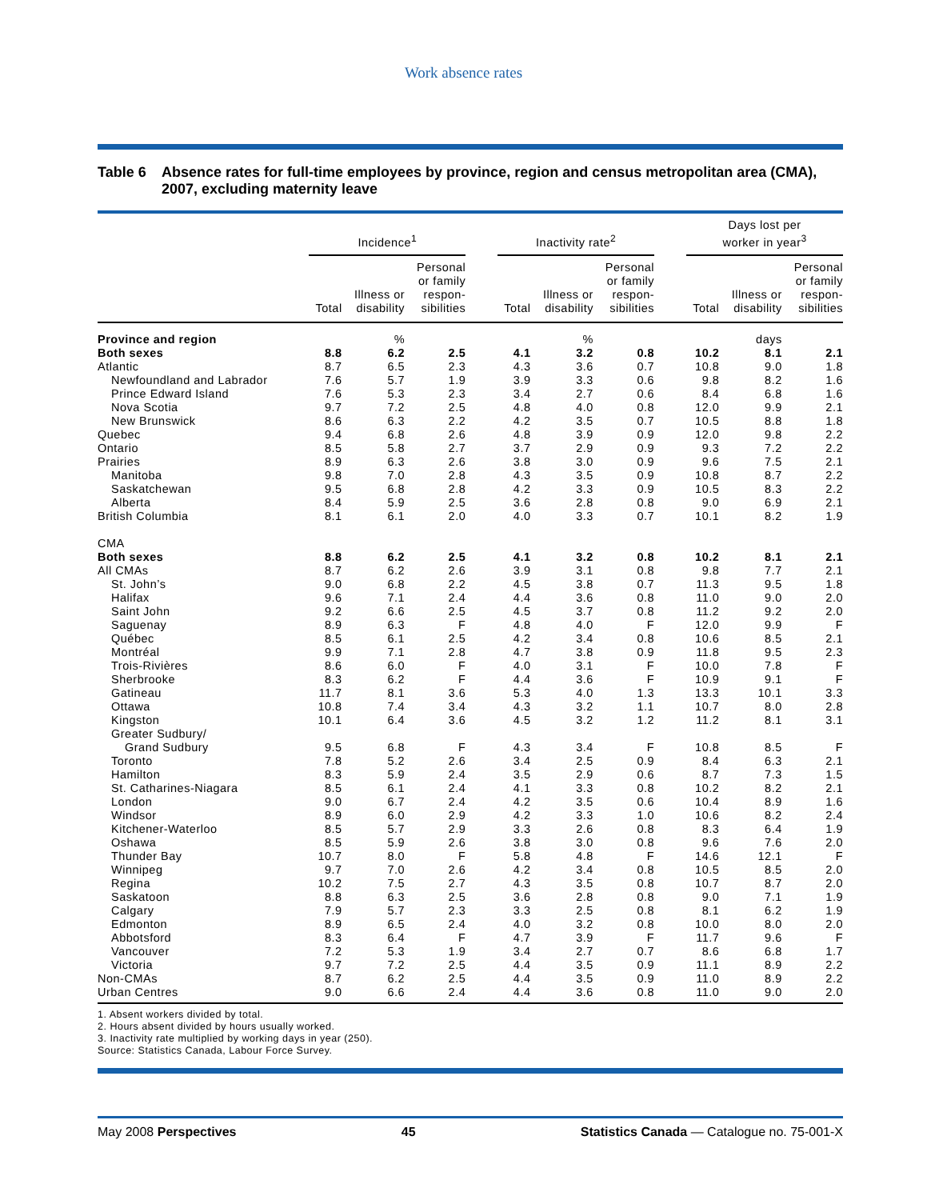Work absence rates
Table 6 Absence rates for full-time employees by province, region and census metropolitan area (CMA), 2007, excluding maternity leave
| | Incidence<sup>1</sup> | | | | Inactivity rate<sup>2</sup> | | | | Days lost per worker in year<sup>3</sup> | | |
| --- | --- | --- | --- | --- | --- | --- | --- | --- | --- | --- | --- |
| | Total | Illness or disability | Personal or family respon- sibilities | | Total | Illness or disability | Personal or family respon- sibilities | | Total | Illness or disability | Personal or family respon- sibilities |
| Province and region | | % | | | | % | | | | days | |
| Both sexes | 8.8 | 6.2 | 2.5 | | 4.1 | 3.2 | 0.8 | | 10.2 | 8.1 | 2.1 |
| Atlantic | 8.7 | 6.5 | 2.3 | | 4.3 | 3.6 | 0.7 | | 10.8 | 9.0 | 1.8 |
| Newfoundland and Labrador | 7.6 | 5.7 | 1.9 | | 3.9 | 3.3 | 0.6 | | 9.8 | 8.2 | 1.6 |
| Prince Edward Island | 7.6 | 5.3 | 2.3 | | 3.4 | 2.7 | 0.6 | | 8.4 | 6.8 | 1.6 |
| Nova Scotia | 9.7 | 7.2 | 2.5 | | 4.8 | 4.0 | 0.8 | | 12.0 | 9.9 | 2.1 |
| New Brunswick | 8.6 | 6.3 | 2.2 | | 4.2 | 3.5 | 0.7 | | 10.5 | 8.8 | 1.8 |
| Quebec | 9.4 | 6.8 | 2.6 | | 4.8 | 3.9 | 0.9 | | 12.0 | 9.8 | 2.2 |
| Ontario | 8.5 | 5.8 | 2.7 | | 3.7 | 2.9 | 0.9 | | 9.3 | 7.2 | 2.2 |
| Prairies | 8.9 | 6.3 | 2.6 | | 3.8 | 3.0 | 0.9 | | 9.6 | 7.5 | 2.1 |
| Manitoba | 9.8 | 7.0 | 2.8 | | 4.3 | 3.5 | 0.9 | | 10.8 | 8.7 | 2.2 |
| Saskatchewan | 9.5 | 6.8 | 2.8 | | 4.2 | 3.3 | 0.9 | | 10.5 | 8.3 | 2.2 |
| Alberta | 8.4 | 5.9 | 2.5 | | 3.6 | 2.8 | 0.8 | | 9.0 | 6.9 | 2.1 |
| British Columbia | 8.1 | 6.1 | 2.0 | | 4.0 | 3.3 | 0.7 | | 10.1 | 8.2 | 1.9 |
| CMA | | | | | | | | | | | |
| Both sexes | 8.8 | 6.2 | 2.5 | | 4.1 | 3.2 | 0.8 | | 10.2 | 8.1 | 2.1 |
| All CMAs | 8.7 | 6.2 | 2.6 | | 3.9 | 3.1 | 0.8 | | 9.8 | 7.7 | 2.1 |
| St. John’s | 9.0 | 6.8 | 2.2 | | 4.5 | 3.8 | 0.7 | | 11.3 | 9.5 | 1.8 |
| Halifax | 9.6 | 7.1 | 2.4 | | 4.4 | 3.6 | 0.8 | | 11.0 | 9.0 | 2.0 |
| Saint John | 9.2 | 6.6 | 2.5 | | 4.5 | 3.7 | 0.8 | | 11.2 | 9.2 | 2.0 |
| Saguenay | 8.9 | 6.3 | F | | 4.8 | 4.0 | F | | 12.0 | 9.9 | F |
| Québec | 8.5 | 6.1 | 2.5 | | 4.2 | 3.4 | 0.8 | | 10.6 | 8.5 | 2.1 |
| Montréal | 9.9 | 7.1 | 2.8 | | 4.7 | 3.8 | 0.9 | | 11.8 | 9.5 | 2.3 |
| Trois-Rivières | 8.6 | 6.0 | F | | 4.0 | 3.1 | F | | 10.0 | 7.8 | F |
| Sherbrooke | 8.3 | 6.2 | F | | 4.4 | 3.6 | F | | 10.9 | 9.1 | F |
| Gatineau | 11.7 | 8.1 | 3.6 | | 5.3 | 4.0 | 1.3 | | 13.3 | 10.1 | 3.3 |
| Ottawa | 10.8 | 7.4 | 3.4 | | 4.3 | 3.2 | 1.1 | | 10.7 | 8.0 | 2.8 |
| Kingston | 10.1 | 6.4 | 3.6 | | 4.5 | 3.2 | 1.2 | | 11.2 | 8.1 | 3.1 |
| Greater Sudbury/ Grand Sudbury | 9.5 | 6.8 | F | | 4.3 | 3.4 | F | | 10.8 | 8.5 | F |
| Toronto | 7.8 | 5.2 | 2.6 | | 3.4 | 2.5 | 0.9 | | 8.4 | 6.3 | 2.1 |
| Hamilton | 8.3 | 5.9 | 2.4 | | 3.5 | 2.9 | 0.6 | | 8.7 | 7.3 | 1.5 |
| St. Catharines-Niagara | 8.5 | 6.1 | 2.4 | | 4.1 | 3.3 | 0.8 | | 10.2 | 8.2 | 2.1 |
| London | 9.0 | 6.7 | 2.4 | | 4.2 | 3.5 | 0.6 | | 10.4 | 8.9 | 1.6 |
| Windsor | 8.9 | 6.0 | 2.9 | | 4.2 | 3.3 | 1.0 | | 10.6 | 8.2 | 2.4 |
| Kitchener-Waterloo | 8.5 | 5.7 | 2.9 | | 3.3 | 2.6 | 0.8 | | 8.3 | 6.4 | 1.9 |
| Oshawa | 8.5 | 5.9 | 2.6 | | 3.8 | 3.0 | 0.8 | | 9.6 | 7.6 | 2.0 |
| Thunder Bay | 10.7 | 8.0 | F | | 5.8 | 4.8 | F | | 14.6 | 12.1 | F |
| Winnipeg | 9.7 | 7.0 | 2.6 | | 4.2 | 3.4 | 0.8 | | 10.5 | 8.5 | 2.0 |
| Regina | 10.2 | 7.5 | 2.7 | | 4.3 | 3.5 | 0.8 | | 10.7 | 8.7 | 2.0 |
| Saskatoon | 8.8 | 6.3 | 2.5 | | 3.6 | 2.8 | 0.8 | | 9.0 | 7.1 | 1.9 |
| Calgary | 7.9 | 5.7 | 2.3 | | 3.3 | 2.5 | 0.8 | | 8.1 | 6.2 | 1.9 |
| Edmonton | 8.9 | 6.5 | 2.4 | | 4.0 | 3.2 | 0.8 | | 10.0 | 8.0 | 2.0 |
| Abbotsford | 8.3 | 6.4 | F | | 4.7 | 3.9 | F | | 11.7 | 9.6 | F |
| Vancouver | 7.2 | 5.3 | 1.9 | | 3.4 | 2.7 | 0.7 | | 8.6 | 6.8 | 1.7 |
| Victoria | 9.7 | 7.2 | 2.5 | | 4.4 | 3.5 | 0.9 | | 11.1 | 8.9 | 2.2 |
| Non-CMAs | 8.7 | 6.2 | 2.5 | | 4.4 | 3.5 | 0.9 | | 11.0 | 8.9 | 2.2 |
| Urban Centres | 9.0 | 6.6 | 2.4 | | 4.4 | 3.6 | 0.8 | | 11.0 | 9.0 | 2.0 |
1. Absent workers divided by total.
2. Hours absent divided by hours usually worked.
3. Inactivity rate multiplied by working days in year (250).
Source: Statistics Canada, Labour Force Survey.
May 2008 Perspectives 45 Statistics Canada — Catalogue no. 75-001-X